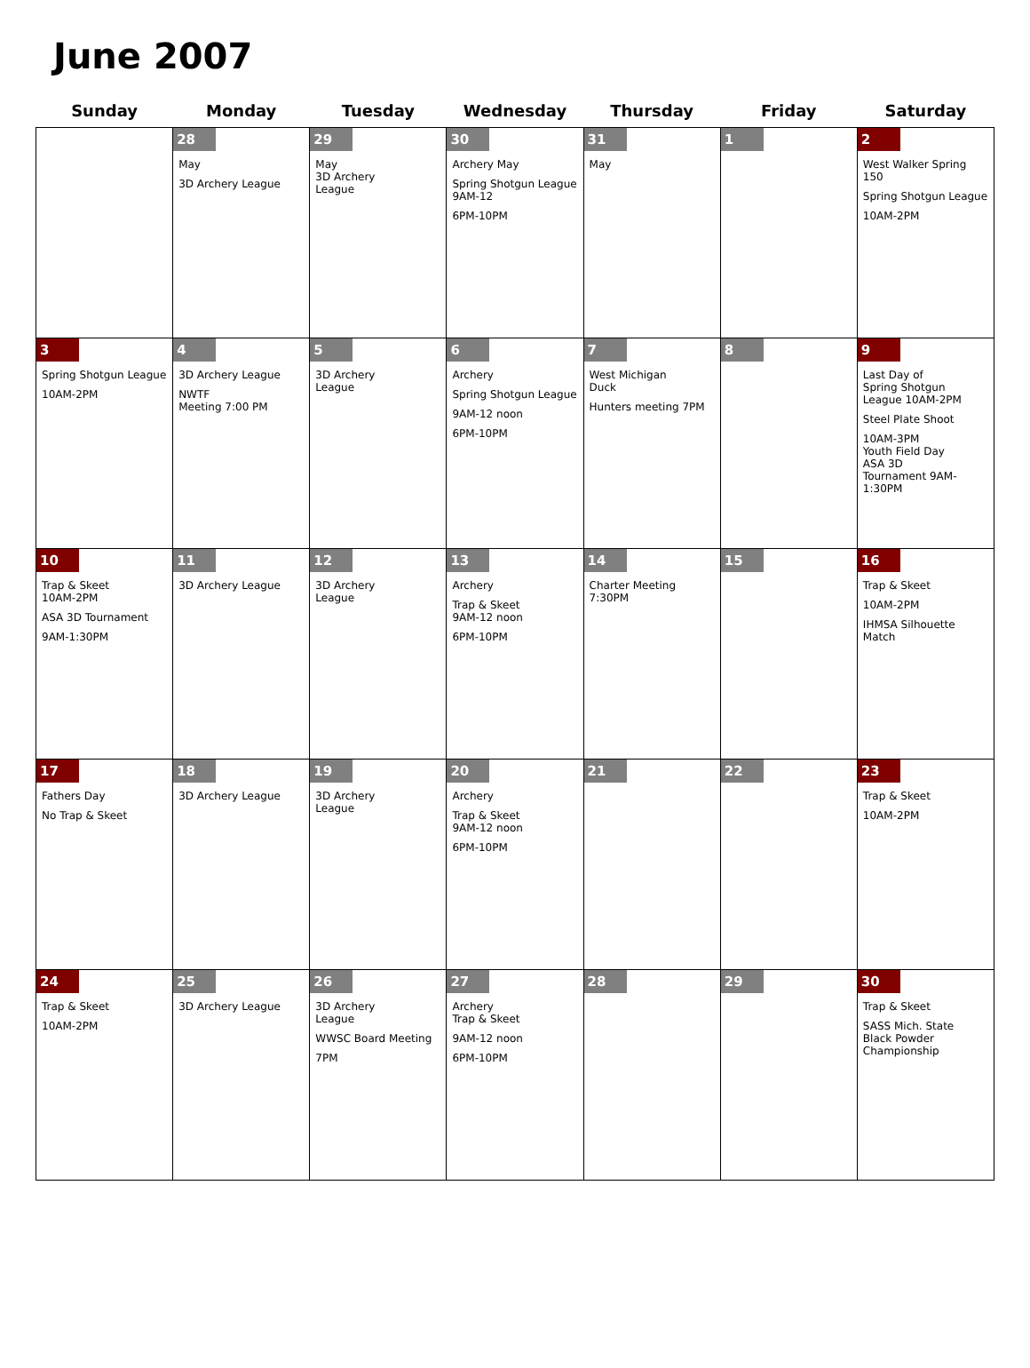June 2007
| Sunday | Monday | Tuesday | Wednesday | Thursday | Friday | Saturday |
| --- | --- | --- | --- | --- | --- | --- |
| | 28 May 3D Archery League | 29 May 3D Archery League | 30 Archery May Spring Shotgun League 9AM-12 6PM-10PM | 31 May | 1 | 2 West Walker Spring 150 Spring Shotgun League 10AM-2PM |
| 3 Spring Shotgun League 10AM-2PM | 4 3D Archery League NWTF Meeting 7:00 PM | 5 3D Archery League | 6 Archery Spring Shotgun League 9AM-12 noon 6PM-10PM | 7 West Michigan Duck Hunters meeting 7PM | 8 | 9 Last Day of Spring Shotgun League 10AM-2PM Steel Plate Shoot 10AM-3PM Youth Field Day ASA 3D Tournament 9AM- 1:30PM |
| 10 Trap & Skeet 10AM-2PM ASA 3D Tournament 9AM-1:30PM | 11 3D Archery League | 12 3D Archery League | 13 Archery Trap & Skeet 9AM-12 noon 6PM-10PM | 14 Charter Meeting 7:30PM | 15 | 16 Trap & Skeet 10AM-2PM IHMSA Silhouette Match |
| 17 Fathers Day No Trap & Skeet | 18 3D Archery League | 19 3D Archery League | 20 Archery Trap & Skeet 9AM-12 noon 6PM-10PM | 21 | 22 | 23 Trap & Skeet 10AM-2PM |
| 24 Trap & Skeet 10AM-2PM | 25 3D Archery League | 26 3D Archery League WWSC Board Meeting 7PM | 27 Archery Trap & Skeet 9AM-12 noon 6PM-10PM | 28 | 29 | 30 Trap & Skeet SASS Mich. State Black Powder Championship |